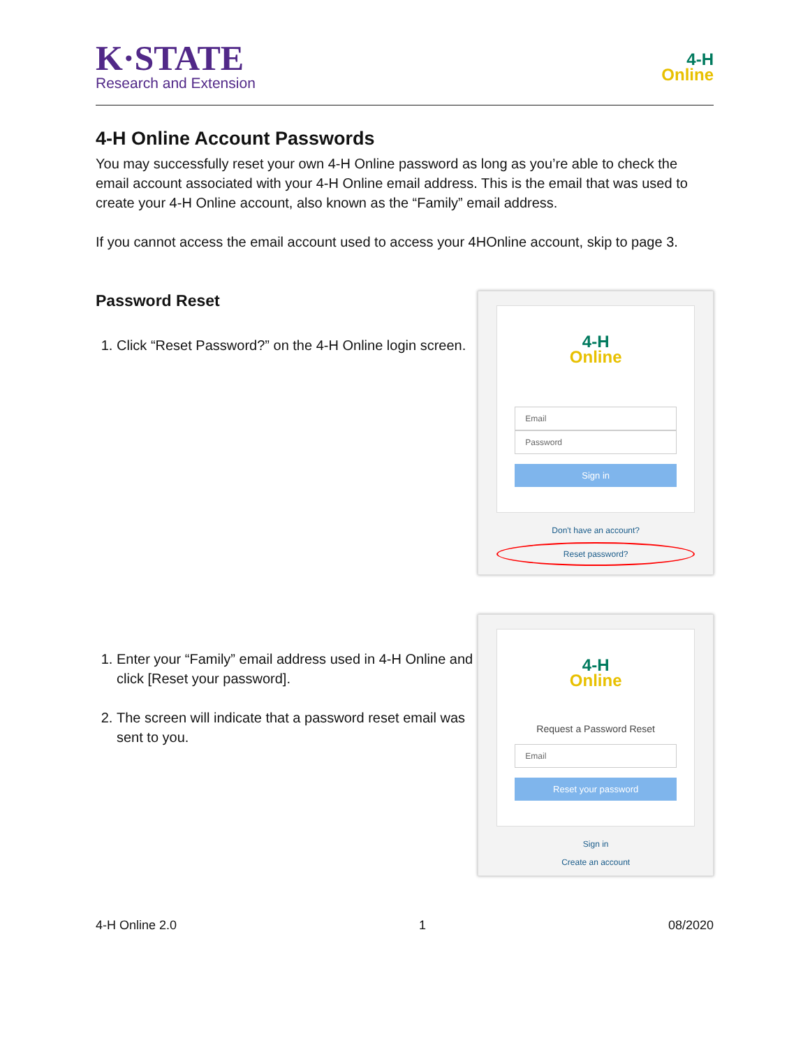K·STATE
Research and Extension
4-H
Online
4-H Online Account Passwords
You may successfully reset your own 4-H Online password as long as you’re able to check the email account associated with your 4-H Online email address. This is the email that was used to create your 4-H Online account, also known as the “Family” email address.
If you cannot access the email account used to access your 4HOnline account, skip to page 3.
Password Reset
1. Click “Reset Password?” on the 4-H Online login screen.
4-H
Online
Email
Password
Sign in
Don't have an account?
Reset password?
1. Enter your “Family” email address used in 4-H Online and click [Reset your password].
2. The screen will indicate that a password reset email was sent to you.
4-H
Online
Request a Password Reset
Email
Reset your password
Sign in
Create an account
4-H Online 2.0 1 08/2020